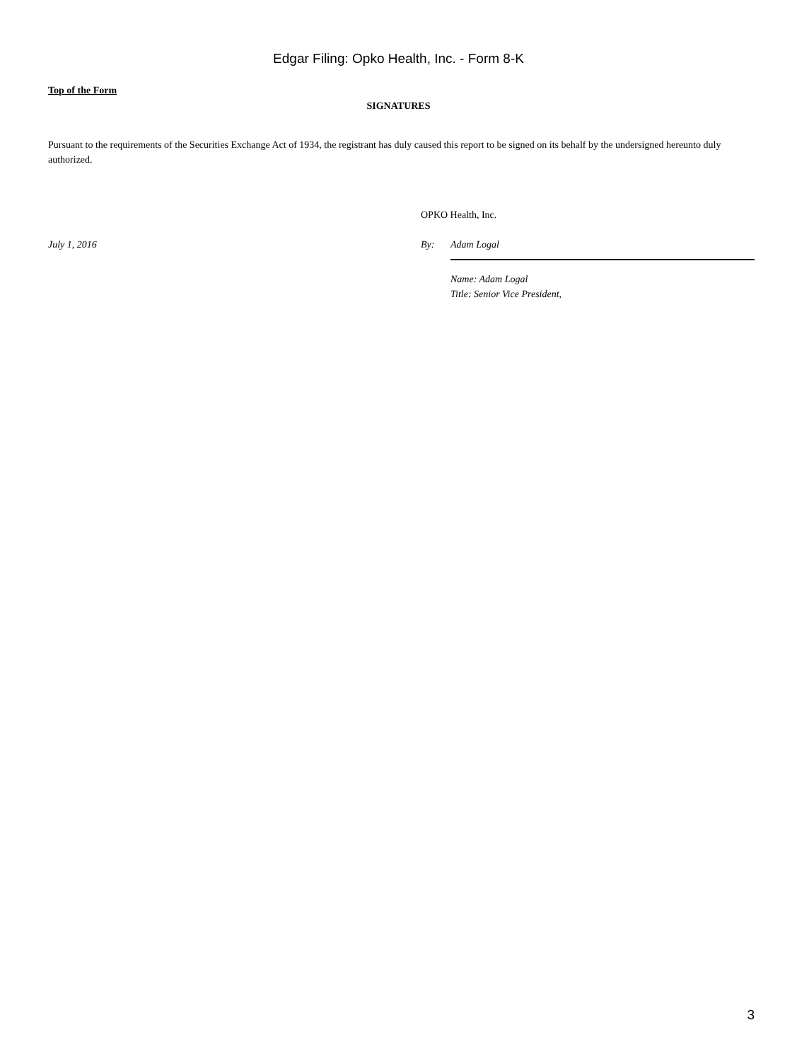Edgar Filing: Opko Health, Inc. - Form 8-K
Top of the Form
SIGNATURES
Pursuant to the requirements of the Securities Exchange Act of 1934, the registrant has duly caused this report to be signed on its behalf by the undersigned hereunto duly authorized.
OPKO Health, Inc.
July 1, 2016 By: Adam Logal
Name: Adam Logal
Title: Senior Vice President,
3